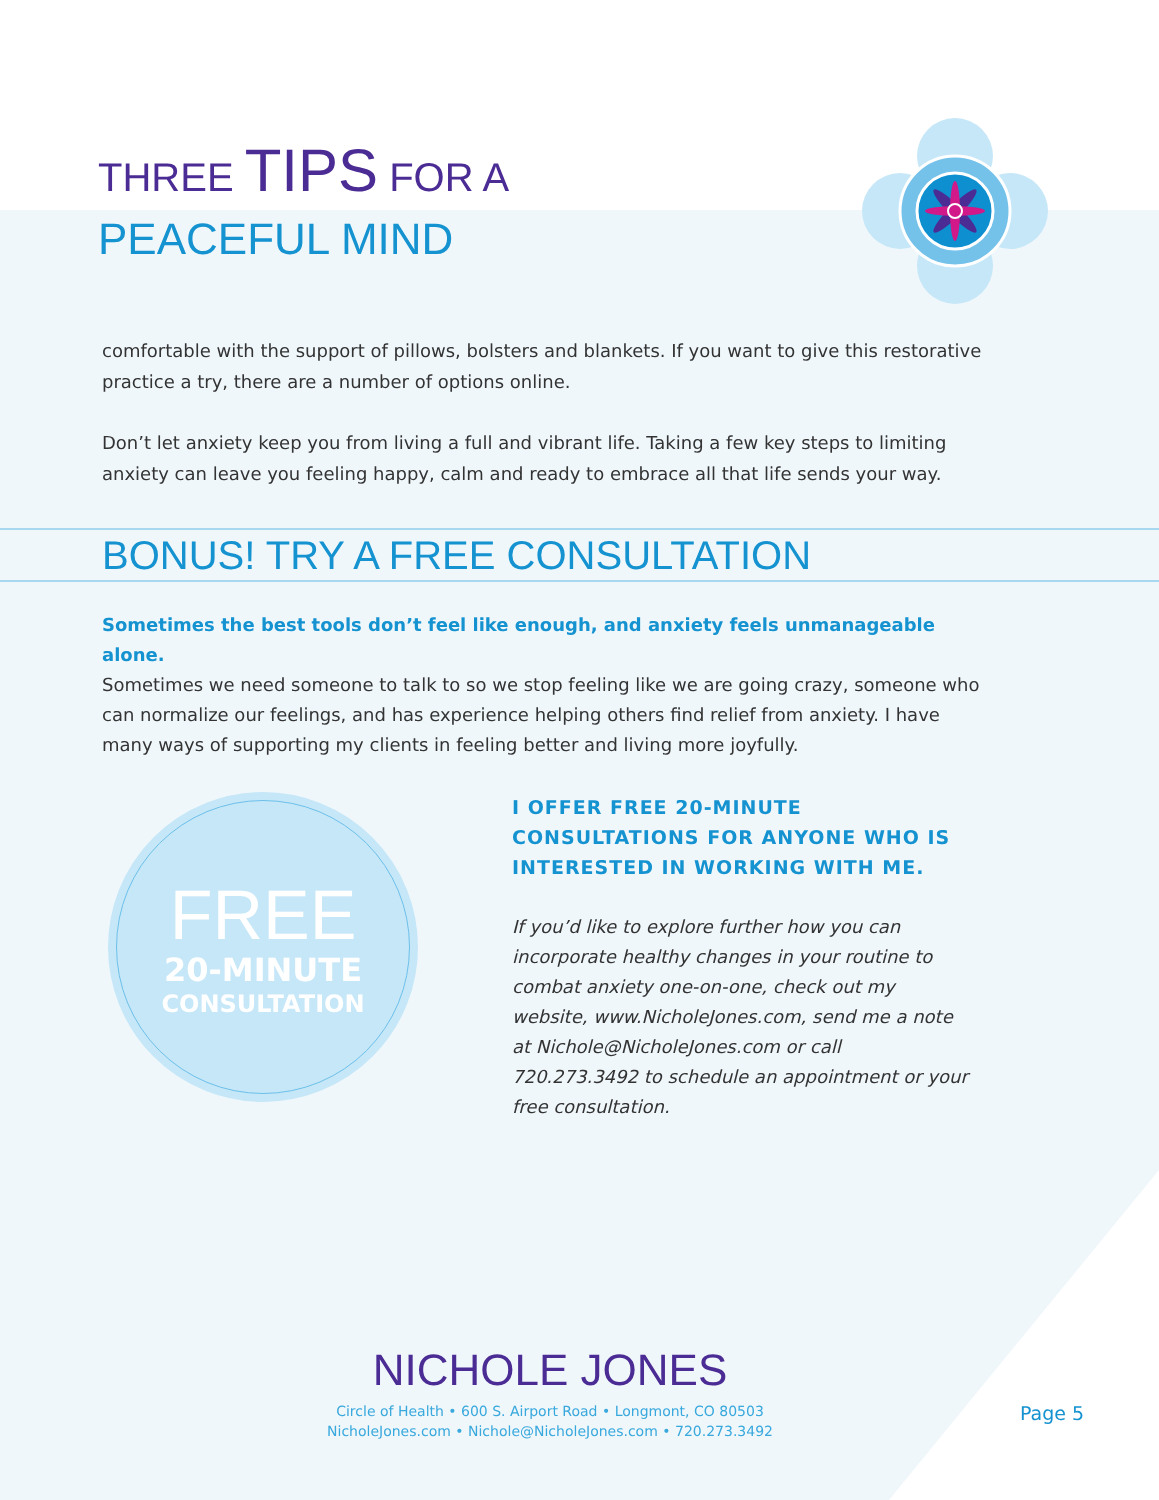THREE TIPS FOR A
PEACEFUL MIND
comfortable with the support of pillows, bolsters and blankets. If you want to give this restorative practice a try, there are a number of options online.
Don’t let anxiety keep you from living a full and vibrant life. Taking a few key steps to limiting anxiety can leave you feeling happy, calm and ready to embrace all that life sends your way.
BONUS! TRY A FREE CONSULTATION
Sometimes the best tools don’t feel like enough, and anxiety feels unmanageable alone.
Sometimes we need someone to talk to so we stop feeling like we are going crazy, someone who can normalize our feelings, and has experience helping others find relief from anxiety. I have many ways of supporting my clients in feeling better and living more joyfully.
FREE
20-MINUTE
CONSULTATION
I OFFER FREE 20-MINUTE CONSULTATIONS FOR ANYONE WHO IS INTERESTED IN WORKING WITH ME.
If you’d like to explore further how you can incorporate healthy changes in your routine to combat anxiety one-on-one, check out my website, www.NicholeJones.com, send me a note at Nichole@NicholeJones.com or call 720.273.3492 to schedule an appointment or your free consultation.
NICHOLE JONES
Circle of Health • 600 S. Airport Road • Longmont, CO 80503
NicholeJones.com • Nichole@NicholeJones.com • 720.273.3492
Page 5